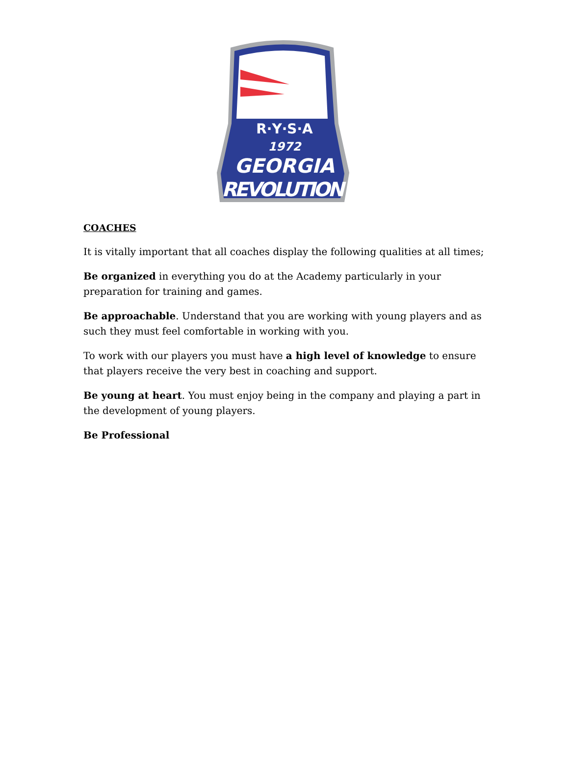R·Y·S·A
1972
GEORGIA
REVOLUTION
COACHES
It is vitally important that all coaches display the following qualities at all times;
Be organized in everything you do at the Academy particularly in your preparation for training and games.
Be approachable. Understand that you are working with young players and as such they must feel comfortable in working with you.
To work with our players you must have a high level of knowledge to ensure that players receive the very best in coaching and support.
Be young at heart. You must enjoy being in the company and playing a part in the development of young players.
Be Professional